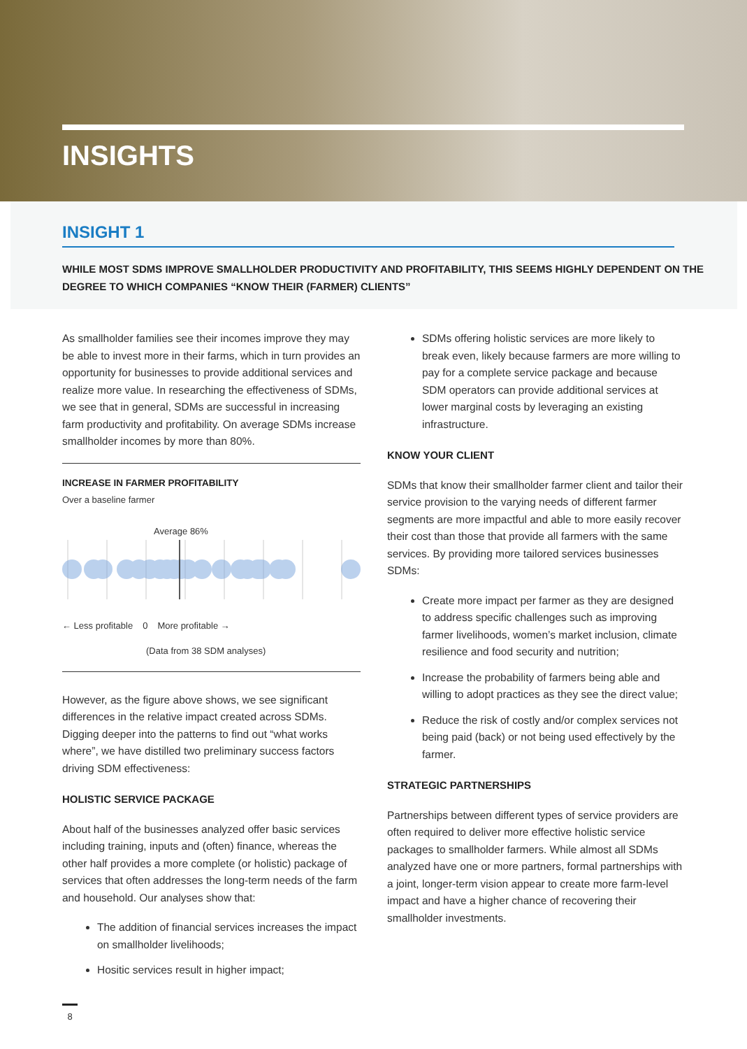INSIGHTS
INSIGHT 1
WHILE MOST SDMS IMPROVE SMALLHOLDER PRODUCTIVITY AND PROFITABILITY, THIS SEEMS HIGHLY DEPENDENT ON THE DEGREE TO WHICH COMPANIES “KNOW THEIR (FARMER) CLIENTS”
As smallholder families see their incomes improve they may be able to invest more in their farms, which in turn provides an opportunity for businesses to provide additional services and realize more value. In researching the effectiveness of SDMs, we see that in general, SDMs are successful in increasing farm productivity and profitability. On average SDMs increase smallholder incomes by more than 80%.
INCREASE IN FARMER PROFITABILITY
Over a baseline farmer
Average 86%
← Less profitable 0 More profitable →
(Data from 38 SDM analyses)
However, as the figure above shows, we see significant differences in the relative impact created across SDMs. Digging deeper into the patterns to find out “what works where”, we have distilled two preliminary success factors driving SDM effectiveness:
HOLISTIC SERVICE PACKAGE
About half of the businesses analyzed offer basic services including training, inputs and (often) finance, whereas the other half provides a more complete (or holistic) package of services that often addresses the long-term needs of the farm and household. Our analyses show that:
The addition of financial services increases the impact on smallholder livelihoods;
Hositic services result in higher impact;
SDMs offering holistic services are more likely to break even, likely because farmers are more willing to pay for a complete service package and because SDM operators can provide additional services at lower marginal costs by leveraging an existing infrastructure.
KNOW YOUR CLIENT
SDMs that know their smallholder farmer client and tailor their service provision to the varying needs of different farmer segments are more impactful and able to more easily recover their cost than those that provide all farmers with the same services. By providing more tailored services businesses SDMs:
Create more impact per farmer as they are designed to address specific challenges such as improving farmer livelihoods, women’s market inclusion, climate resilience and food security and nutrition;
Increase the probability of farmers being able and willing to adopt practices as they see the direct value;
Reduce the risk of costly and/or complex services not being paid (back) or not being used effectively by the farmer.
STRATEGIC PARTNERSHIPS
Partnerships between different types of service providers are often required to deliver more effective holistic service packages to smallholder farmers. While almost all SDMs analyzed have one or more partners, formal partnerships with a joint, longer-term vision appear to create more farm-level impact and have a higher chance of recovering their smallholder investments.
8